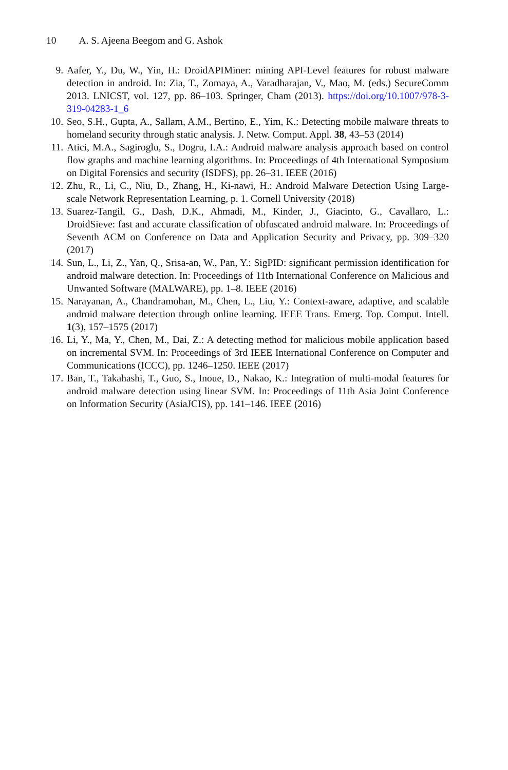10 A. S. Ajeena Beegom and G. Ashok
9. Aafer, Y., Du, W., Yin, H.: DroidAPIMiner: mining API-Level features for robust malware detection in android. In: Zia, T., Zomaya, A., Varadharajan, V., Mao, M. (eds.) SecureComm 2013. LNICST, vol. 127, pp. 86–103. Springer, Cham (2013). https://doi.org/10.1007/978-3-319-04283-1_6
10. Seo, S.H., Gupta, A., Sallam, A.M., Bertino, E., Yim, K.: Detecting mobile malware threats to homeland security through static analysis. J. Netw. Comput. Appl. 38, 43–53 (2014)
11. Atici, M.A., Sagiroglu, S., Dogru, I.A.: Android malware analysis approach based on control flow graphs and machine learning algorithms. In: Proceedings of 4th International Symposium on Digital Forensics and security (ISDFS), pp. 26–31. IEEE (2016)
12. Zhu, R., Li, C., Niu, D., Zhang, H., Ki-nawi, H.: Android Malware Detection Using Large-scale Network Representation Learning, p. 1. Cornell University (2018)
13. Suarez-Tangil, G., Dash, D.K., Ahmadi, M., Kinder, J., Giacinto, G., Cavallaro, L.: DroidSieve: fast and accurate classification of obfuscated android malware. In: Proceedings of Seventh ACM on Conference on Data and Application Security and Privacy, pp. 309–320 (2017)
14. Sun, L., Li, Z., Yan, Q., Srisa-an, W., Pan, Y.: SigPID: significant permission identification for android malware detection. In: Proceedings of 11th International Conference on Malicious and Unwanted Software (MALWARE), pp. 1–8. IEEE (2016)
15. Narayanan, A., Chandramohan, M., Chen, L., Liu, Y.: Context-aware, adaptive, and scalable android malware detection through online learning. IEEE Trans. Emerg. Top. Comput. Intell. 1(3), 157–1575 (2017)
16. Li, Y., Ma, Y., Chen, M., Dai, Z.: A detecting method for malicious mobile application based on incremental SVM. In: Proceedings of 3rd IEEE International Conference on Computer and Communications (ICCC), pp. 1246–1250. IEEE (2017)
17. Ban, T., Takahashi, T., Guo, S., Inoue, D., Nakao, K.: Integration of multi-modal features for android malware detection using linear SVM. In: Proceedings of 11th Asia Joint Conference on Information Security (AsiaJCIS), pp. 141–146. IEEE (2016)